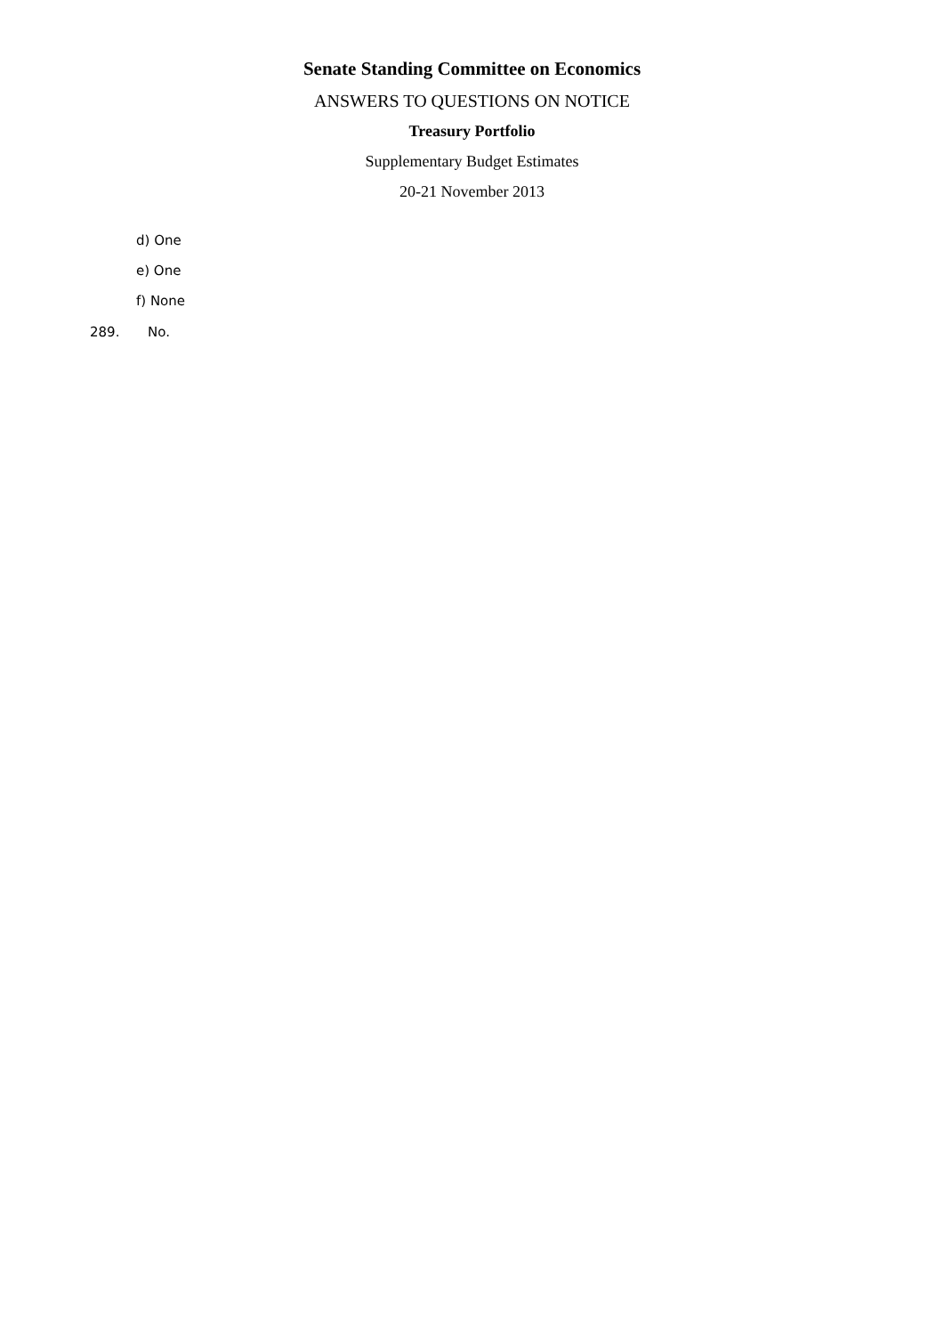Senate Standing Committee on Economics
ANSWERS TO QUESTIONS ON NOTICE
Treasury Portfolio
Supplementary Budget Estimates
20-21 November 2013
d) One
e) One
f) None
289. No.